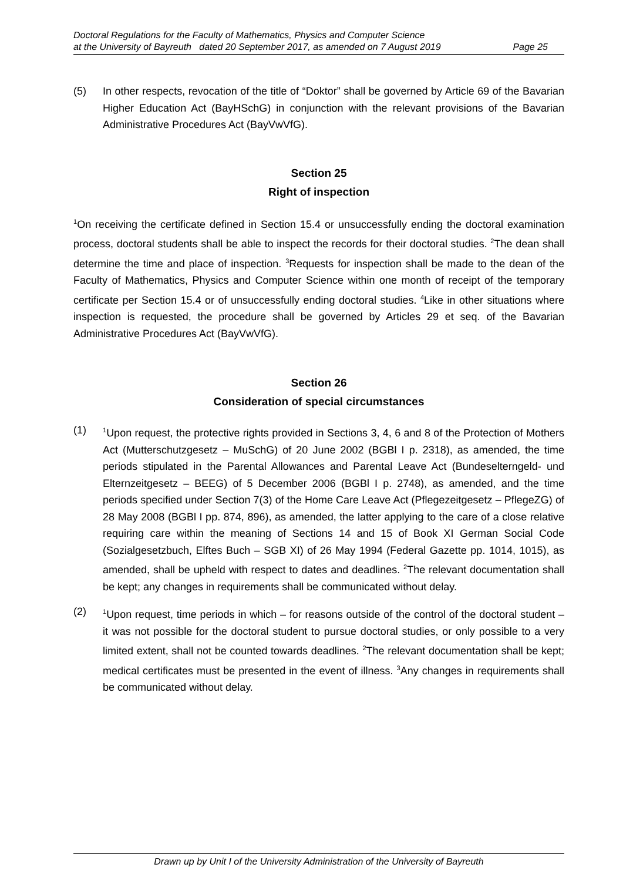Doctoral Regulations for the Faculty of Mathematics, Physics and Computer Science
at the University of Bayreuth dated 20 September 2017, as amended on 7 August 2019 Page 25
(5) In other respects, revocation of the title of “Doktor” shall be governed by Article 69 of the Bavarian Higher Education Act (BayHSchG) in conjunction with the relevant provisions of the Bavarian Administrative Procedures Act (BayVwVfG).
Section 25
Right of inspection
<sup>1</sup> On receiving the certificate defined in Section 15.4 or unsuccessfully ending the doctoral examination process, doctoral students shall be able to inspect the records for their doctoral studies. <sup>2</sup>The dean shall determine the time and place of inspection. <sup>3</sup>Requests for inspection shall be made to the dean of the Faculty of Mathematics, Physics and Computer Science within one month of receipt of the temporary certificate per Section 15.4 or of unsuccessfully ending doctoral studies. <sup>4</sup>Like in other situations where inspection is requested, the procedure shall be governed by Articles 29 et seq. of the Bavarian Administrative Procedures Act (BayVwVfG).
Section 26
Consideration of special circumstances
(1)
<sup>1</sup> Upon request, the protective rights provided in Sections 3, 4, 6 and 8 of the Protection of Mothers Act (Mutterschutzgesetz – MuSchG) of 20 June 2002 (BGBl I p. 2318), as amended, the time periods stipulated in the Parental Allowances and Parental Leave Act (Bundeselterngeld- und Elternzeitgesetz – BEEG) of 5 December 2006 (BGBl I p. 2748), as amended, and the time periods specified under Section 7(3) of the Home Care Leave Act (Pflegezeitgesetz – PflegeZG) of 28 May 2008 (BGBl I pp. 874, 896), as amended, the latter applying to the care of a close relative requiring care within the meaning of Sections 14 and 15 of Book XI German Social Code (Sozialgesetzbuch, Elftes Buch – SGB XI) of 26 May 1994 (Federal Gazette pp. 1014, 1015), as amended, shall be upheld with respect to dates and deadlines. <sup>2</sup>The relevant documentation shall be kept; any changes in requirements shall be communicated without delay.
(2)
<sup>1</sup> Upon request, time periods in which – for reasons outside of the control of the doctoral student – it was not possible for the doctoral student to pursue doctoral studies, or only possible to a very limited extent, shall not be counted towards deadlines. <sup>2</sup>The relevant documentation shall be kept; medical certificates must be presented in the event of illness. <sup>3</sup>Any changes in requirements shall be communicated without delay.
Drawn up by Unit I of the University Administration of the University of Bayreuth